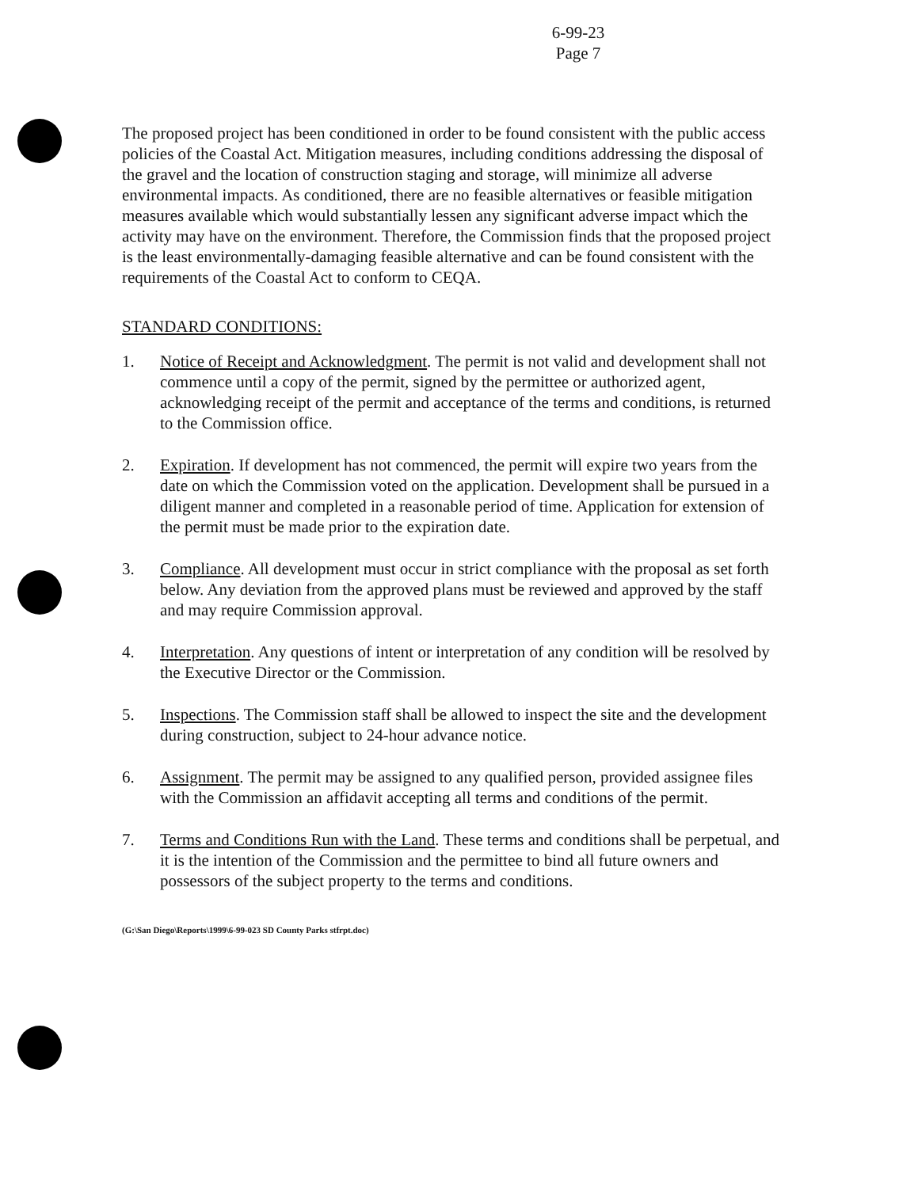6-99-23
Page 7
The proposed project has been conditioned in order to be found consistent with the public access policies of the Coastal Act. Mitigation measures, including conditions addressing the disposal of the gravel and the location of construction staging and storage, will minimize all adverse environmental impacts. As conditioned, there are no feasible alternatives or feasible mitigation measures available which would substantially lessen any significant adverse impact which the activity may have on the environment. Therefore, the Commission finds that the proposed project is the least environmentally-damaging feasible alternative and can be found consistent with the requirements of the Coastal Act to conform to CEQA.
STANDARD CONDITIONS:
1. Notice of Receipt and Acknowledgment. The permit is not valid and development shall not commence until a copy of the permit, signed by the permittee or authorized agent, acknowledging receipt of the permit and acceptance of the terms and conditions, is returned to the Commission office.
2. Expiration. If development has not commenced, the permit will expire two years from the date on which the Commission voted on the application. Development shall be pursued in a diligent manner and completed in a reasonable period of time. Application for extension of the permit must be made prior to the expiration date.
3. Compliance. All development must occur in strict compliance with the proposal as set forth below. Any deviation from the approved plans must be reviewed and approved by the staff and may require Commission approval.
4. Interpretation. Any questions of intent or interpretation of any condition will be resolved by the Executive Director or the Commission.
5. Inspections. The Commission staff shall be allowed to inspect the site and the development during construction, subject to 24-hour advance notice.
6. Assignment. The permit may be assigned to any qualified person, provided assignee files with the Commission an affidavit accepting all terms and conditions of the permit.
7. Terms and Conditions Run with the Land. These terms and conditions shall be perpetual, and it is the intention of the Commission and the permittee to bind all future owners and possessors of the subject property to the terms and conditions.
(G:\San Diego\Reports\1999\6-99-023 SD County Parks stfrpt.doc)